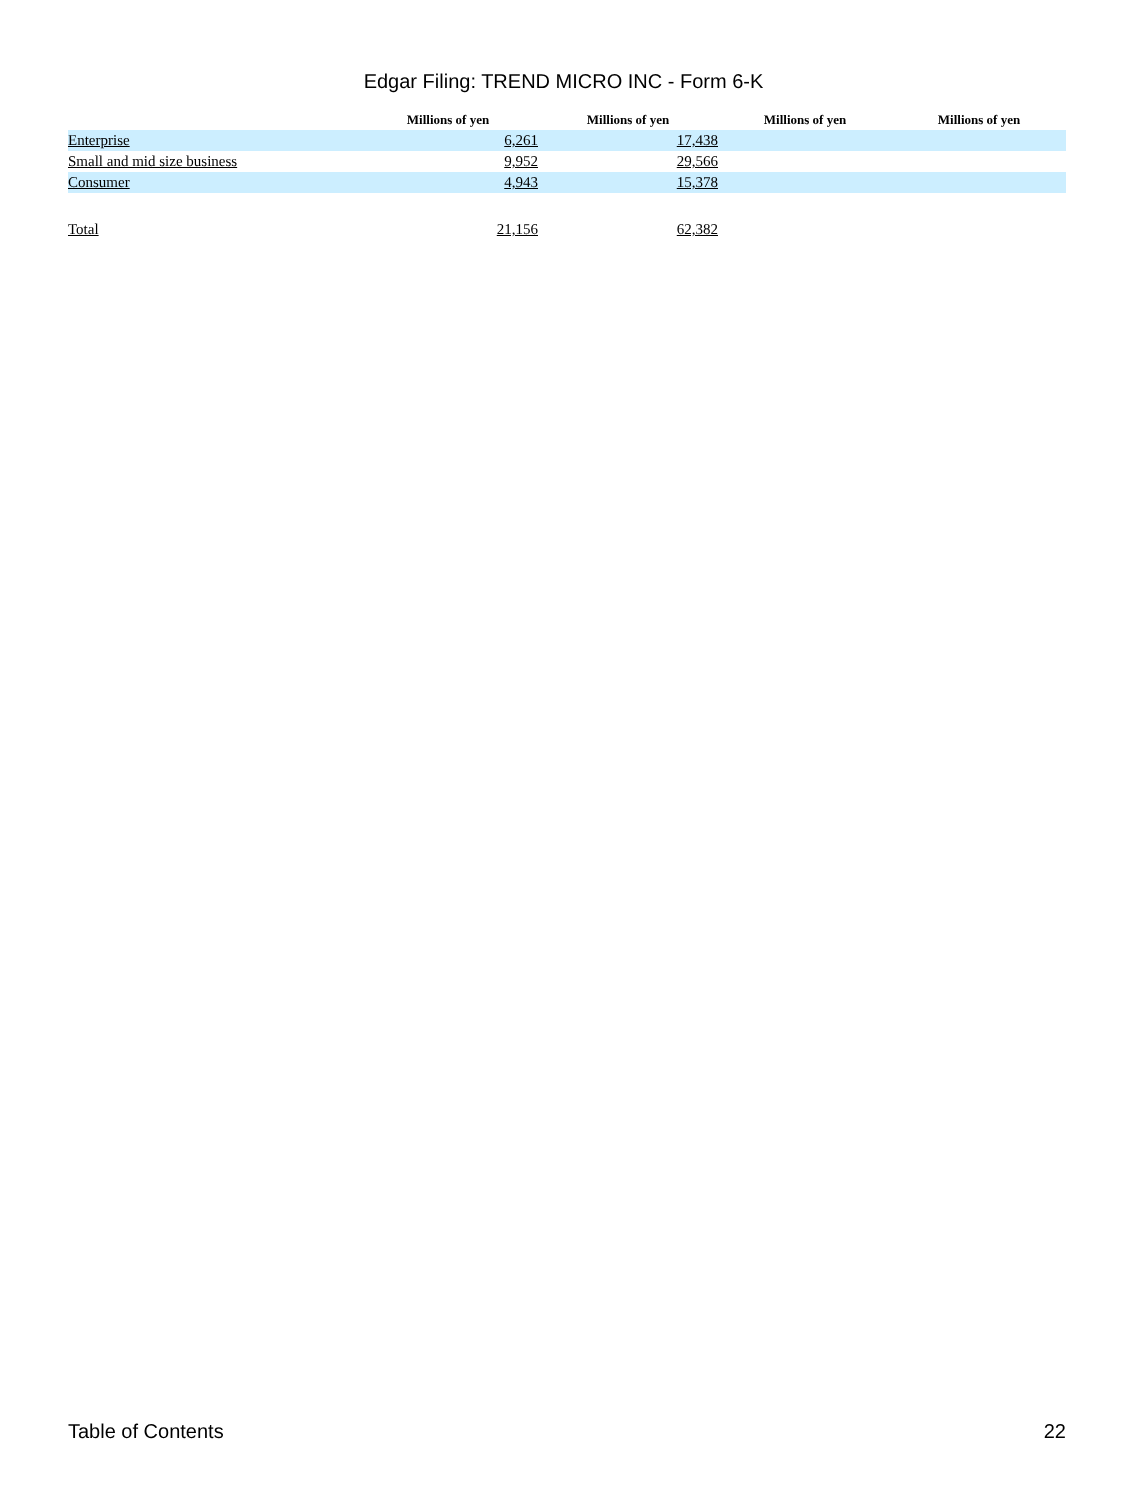Edgar Filing: TREND MICRO INC - Form 6-K
| | Millions of yen | Millions of yen | Millions of yen | Millions of yen |
| --- | --- | --- | --- | --- |
| Enterprise | 6,261 | 17,438 | | |
| Small and mid size business | 9,952 | 29,566 | | |
| Consumer | 4,943 | 15,378 | | |
| Total | 21,156 | 62,382 | | |
Table of Contents 22